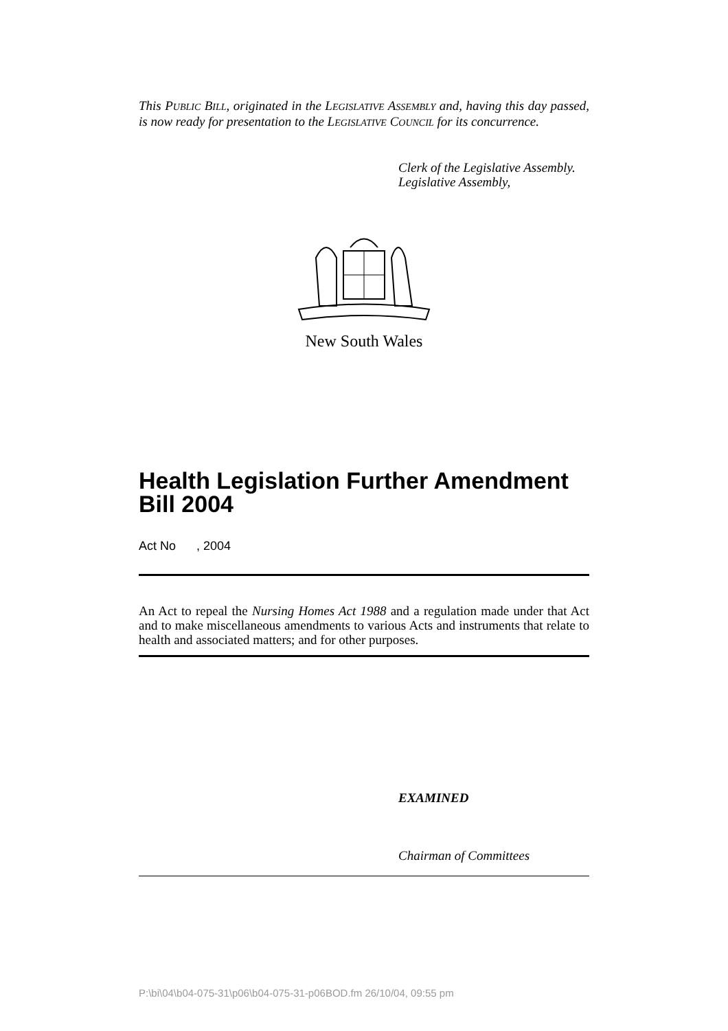This PUBLIC BILL, originated in the LEGISLATIVE ASSEMBLY and, having this day passed, is now ready for presentation to the LEGISLATIVE COUNCIL for its concurrence.
Clerk of the Legislative Assembly.
Legislative Assembly,
New South Wales
Health Legislation Further Amendment Bill 2004
Act No , 2004
An Act to repeal the Nursing Homes Act 1988 and a regulation made under that Act and to make miscellaneous amendments to various Acts and instruments that relate to health and associated matters; and for other purposes.
EXAMINED
Chairman of Committees
P:\bi\04\b04-075-31\p06\b04-075-31-p06BOD.fm 26/10/04, 09:55 pm